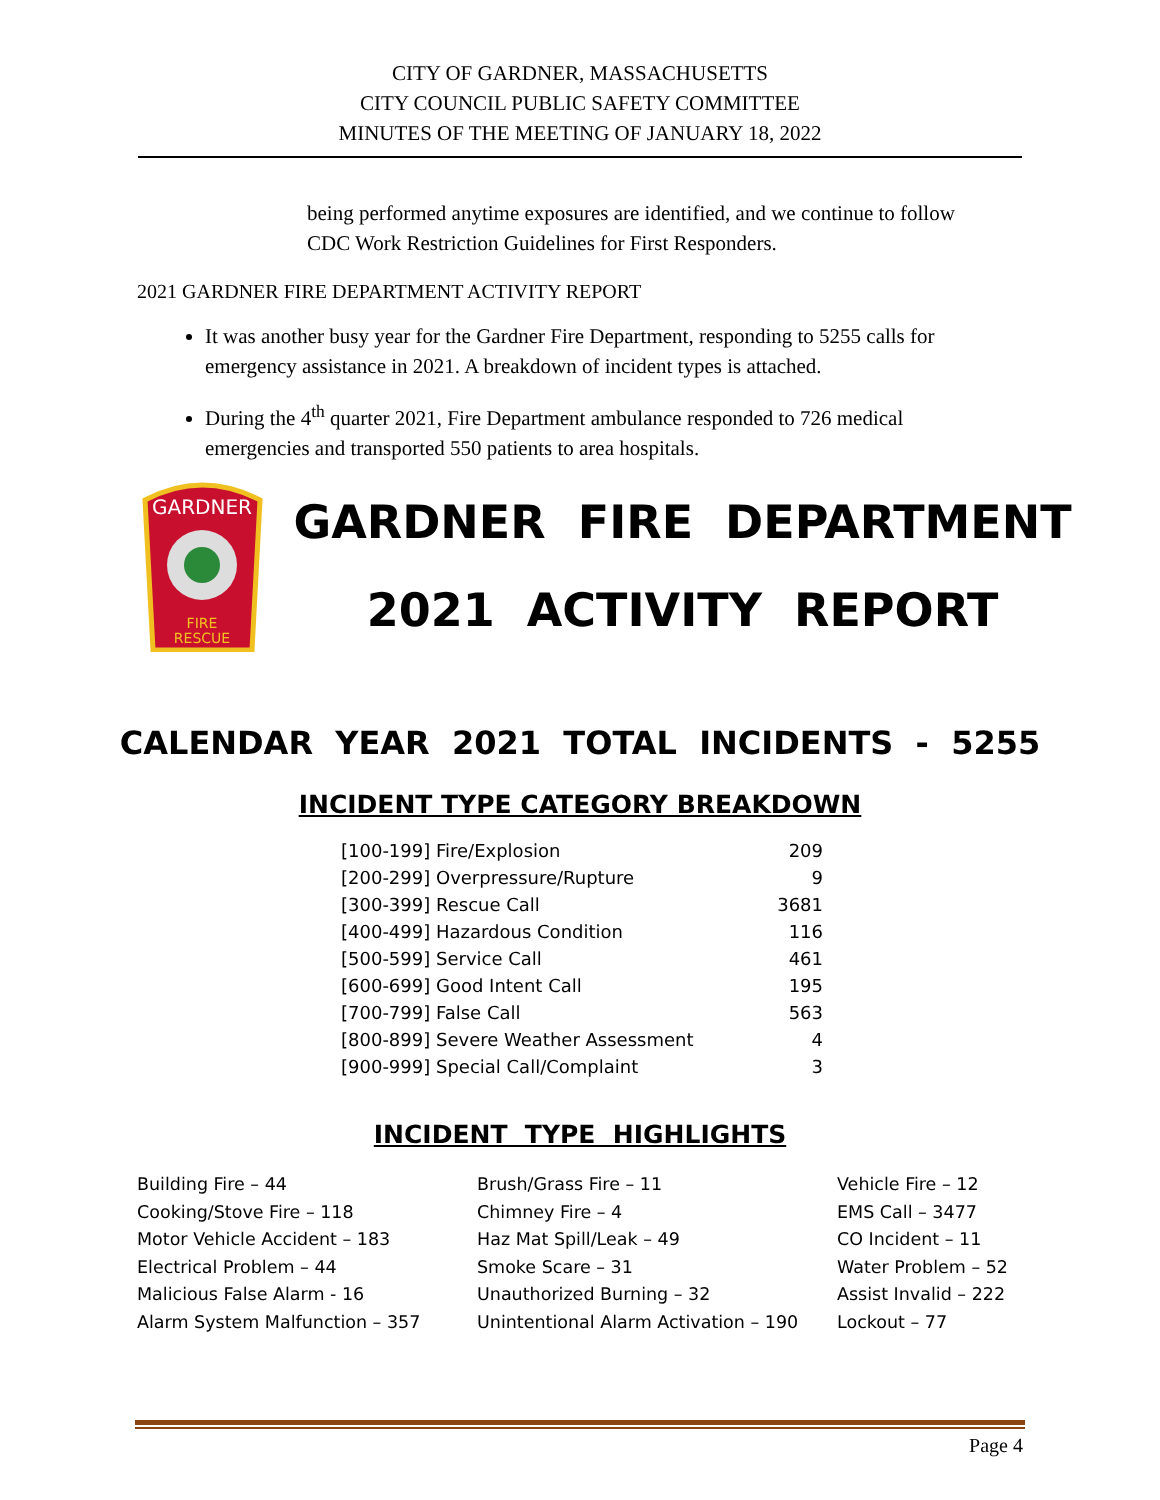CITY OF GARDNER, MASSACHUSETTS
CITY COUNCIL PUBLIC SAFETY COMMITTEE
MINUTES OF THE MEETING OF JANUARY 18, 2022
being performed anytime exposures are identified, and we continue to follow CDC Work Restriction Guidelines for First Responders.
2021 GARDNER FIRE DEPARTMENT ACTIVITY REPORT
It was another busy year for the Gardner Fire Department, responding to 5255 calls for emergency assistance in 2021. A breakdown of incident types is attached.
During the 4<sup>th</sup> quarter 2021, Fire Department ambulance responded to 726 medical emergencies and transported 550 patients to area hospitals.
GARDNER
FIRE
RESCUE
GARDNER FIRE DEPARTMENT
2021 ACTIVITY REPORT
CALENDAR YEAR 2021 TOTAL INCIDENTS - 5255
INCIDENT TYPE CATEGORY BREAKDOWN
| [100-199] Fire/Explosion | 209 |
| [200-299] Overpressure/Rupture | 9 |
| [300-399] Rescue Call | 3681 |
| [400-499] Hazardous Condition | 116 |
| [500-599] Service Call | 461 |
| [600-699] Good Intent Call | 195 |
| [700-799] False Call | 563 |
| [800-899] Severe Weather Assessment | 4 |
| [900-999] Special Call/Complaint | 3 |
INCIDENT TYPE HIGHLIGHTS
Building Fire – 44
Cooking/Stove Fire – 118
Motor Vehicle Accident – 183
Electrical Problem – 44
Malicious False Alarm - 16
Alarm System Malfunction – 357
Brush/Grass Fire – 11
Chimney Fire – 4
Haz Mat Spill/Leak – 49
Smoke Scare – 31
Unauthorized Burning – 32
Unintentional Alarm Activation – 190
Vehicle Fire – 12
EMS Call – 3477
CO Incident – 11
Water Problem – 52
Assist Invalid – 222
Lockout – 77
Page 4